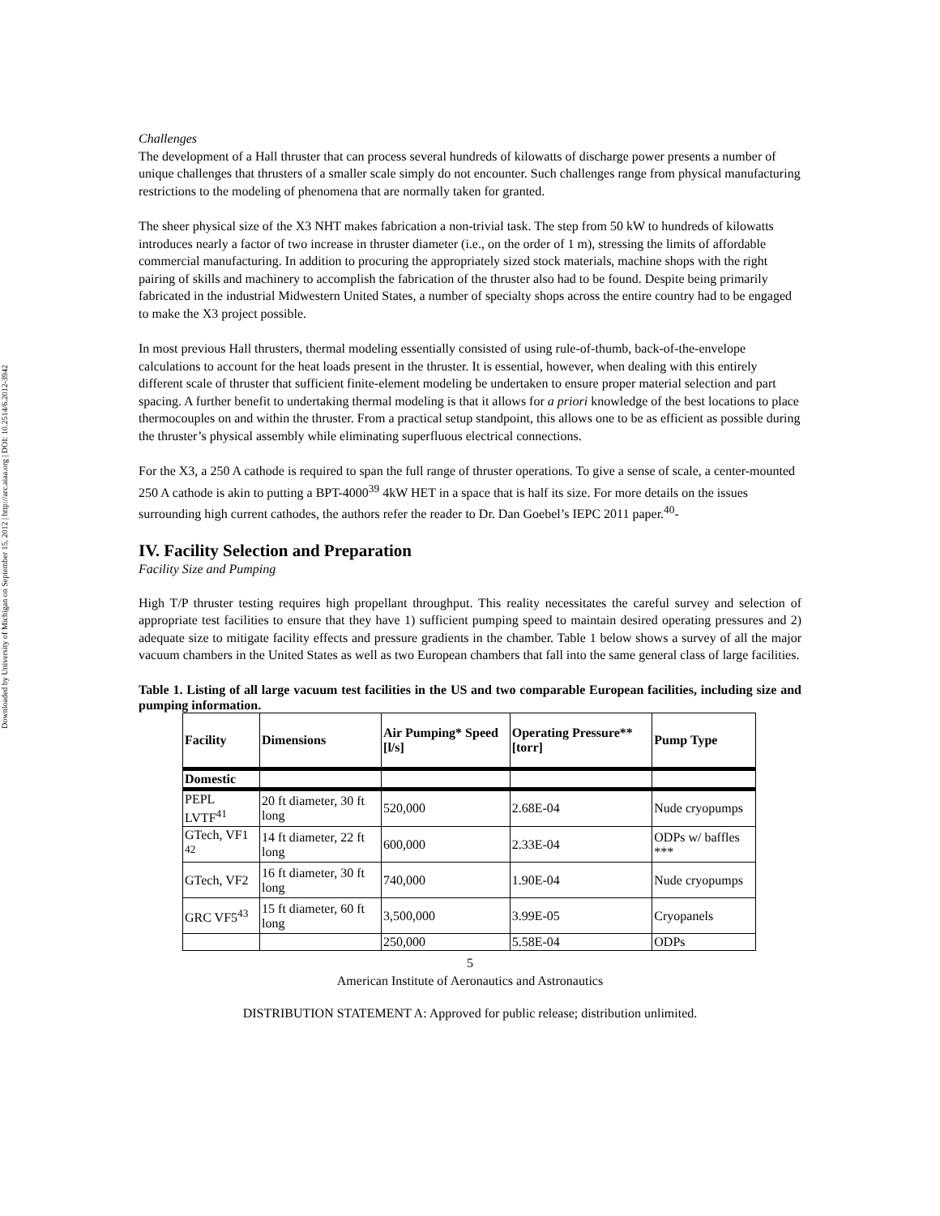Downloaded by University of Michigan on September 15, 2012 | http://arc.aiaa.org | DOI: 10.2514/6.2012-3942
Challenges
The development of a Hall thruster that can process several hundreds of kilowatts of discharge power presents a number of unique challenges that thrusters of a smaller scale simply do not encounter. Such challenges range from physical manufacturing restrictions to the modeling of phenomena that are normally taken for granted.
The sheer physical size of the X3 NHT makes fabrication a non-trivial task. The step from 50 kW to hundreds of kilowatts introduces nearly a factor of two increase in thruster diameter (i.e., on the order of 1 m), stressing the limits of affordable commercial manufacturing. In addition to procuring the appropriately sized stock materials, machine shops with the right pairing of skills and machinery to accomplish the fabrication of the thruster also had to be found. Despite being primarily fabricated in the industrial Midwestern United States, a number of specialty shops across the entire country had to be engaged to make the X3 project possible.
In most previous Hall thrusters, thermal modeling essentially consisted of using rule-of-thumb, back-of-the-envelope calculations to account for the heat loads present in the thruster. It is essential, however, when dealing with this entirely different scale of thruster that sufficient finite-element modeling be undertaken to ensure proper material selection and part spacing. A further benefit to undertaking thermal modeling is that it allows for a priori knowledge of the best locations to place thermocouples on and within the thruster. From a practical setup standpoint, this allows one to be as efficient as possible during the thruster’s physical assembly while eliminating superfluous electrical connections.
For the X3, a 250 A cathode is required to span the full range of thruster operations. To give a sense of scale, a center-mounted 250 A cathode is akin to putting a BPT-4000<sup>39</sup> 4kW HET in a space that is half its size. For more details on the issues surrounding high current cathodes, the authors refer the reader to Dr. Dan Goebel’s IEPC 2011 paper.<sup>40</sup>-
IV. Facility Selection and Preparation
Facility Size and Pumping
High T/P thruster testing requires high propellant throughput. This reality necessitates the careful survey and selection of appropriate test facilities to ensure that they have 1) sufficient pumping speed to maintain desired operating pressures and 2) adequate size to mitigate facility effects and pressure gradients in the chamber. Table 1 below shows a survey of all the major vacuum chambers in the United States as well as two European chambers that fall into the same general class of large facilities.
Table 1. Listing of all large vacuum test facilities in the US and two comparable European facilities, including size and pumping information.
| Facility | Dimensions | Air Pumping* Speed [l/s] | Operating Pressure** [torr] | Pump Type |
| --- | --- | --- | --- | --- |
| Domestic | | | | |
| PEPL LVTF<sup>41</sup> | 20 ft diameter, 30 ft long | 520,000 | 2.68E-04 | Nude cryopumps |
| GTech, VF1 <sup>42</sup> | 14 ft diameter, 22 ft long | 600,000 | 2.33E-04 | ODPs w/ baffles *** |
| GTech, VF2 | 16 ft diameter, 30 ft long | 740,000 | 1.90E-04 | Nude cryopumps |
| GRC VF5<sup>43</sup> | 15 ft diameter, 60 ft long | 3,500,000 | 3.99E-05 | Cryopanels |
| | | 250,000 | 5.58E-04 | ODPs |
5
American Institute of Aeronautics and Astronautics
DISTRIBUTION STATEMENT A: Approved for public release; distribution unlimited.